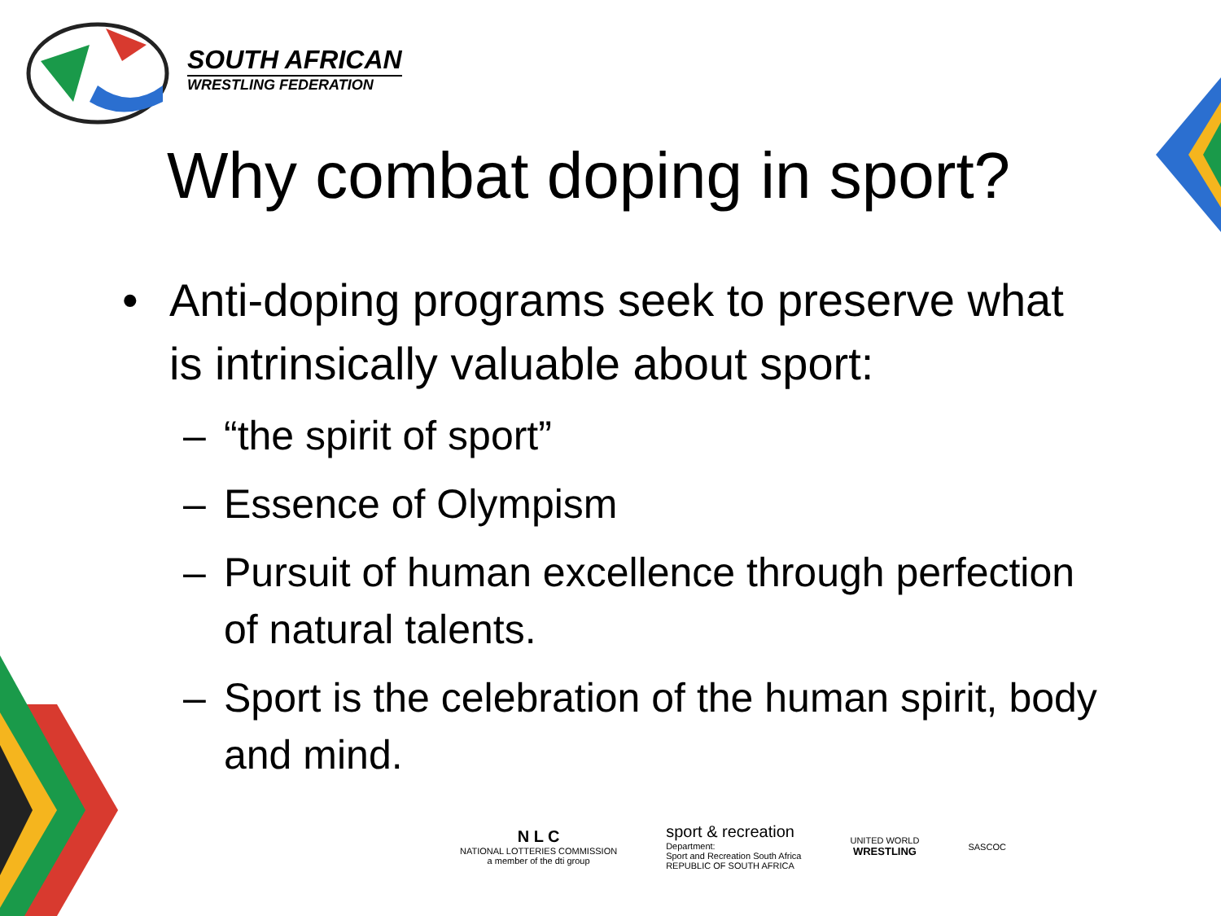SOUTH AFRICAN
WRESTLING FEDERATION
Why combat doping in sport?
• Anti-doping programs seek to preserve what is intrinsically valuable about sport:
– “the spirit of sport”
– Essence of Olympism
– Pursuit of human excellence through perfection of natural talents.
– Sport is the celebration of the human spirit, body and mind.
N L C
NATIONAL LOTTERIES COMMISSION
a member of the dti group
sport & recreation
Department:
Sport and Recreation South Africa
REPUBLIC OF SOUTH AFRICA
UNITED WORLD
WRESTLING
SASCOC